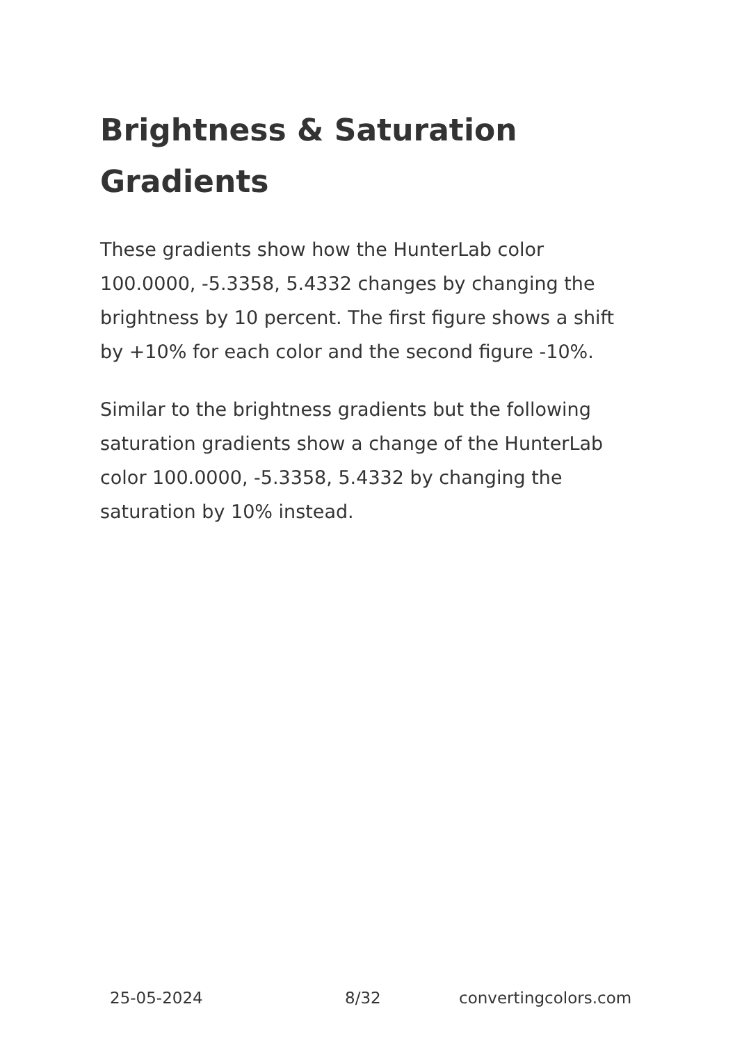Brightness & Saturation Gradients
These gradients show how the HunterLab color 100.0000, -5.3358, 5.4332 changes by changing the brightness by 10 percent. The first figure shows a shift by +10% for each color and the second figure -10%.
Similar to the brightness gradients but the following saturation gradients show a change of the HunterLab color 100.0000, -5.3358, 5.4332 by changing the saturation by 10% instead.
25-05-2024 8/32 convertingcolors.com